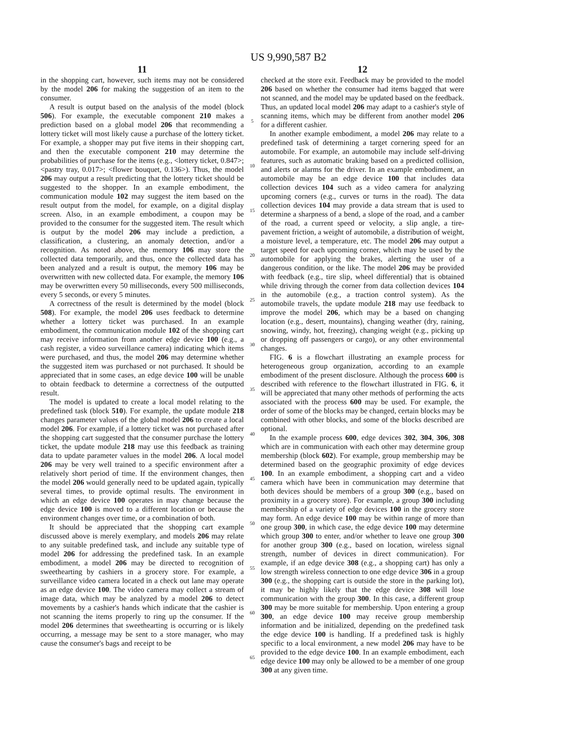US 9,990,587 B2
11
in the shopping cart, however, such items may not be considered by the model 206 for making the suggestion of an item to the consumer.
A result is output based on the analysis of the model (block 506). For example, the executable component 210 makes a prediction based on a global model 206 that recommending a lottery ticket will most likely cause a purchase of the lottery ticket. For example, a shopper may put five items in their shopping cart, and then the executable component 210 may determine the probabilities of purchase for the items (e.g., <lottery ticket, 0.847>; <pastry tray, 0.017>; <flower bouquet, 0.136>). Thus, the model 206 may output a result predicting that the lottery ticket should be suggested to the shopper. In an example embodiment, the communication module 102 may suggest the item based on the result output from the model, for example, on a digital display screen. Also, in an example embodiment, a coupon may be provided to the consumer for the suggested item. The result which is output by the model 206 may include a prediction, a classification, a clustering, an anomaly detection, and/or a recognition. As noted above, the memory 106 may store the collected data temporarily, and thus, once the collected data has been analyzed and a result is output, the memory 106 may be overwritten with new collected data. For example, the memory 106 may be overwritten every 50 milliseconds, every 500 milliseconds, every 5 seconds, or every 5 minutes.
A correctness of the result is determined by the model (block 508). For example, the model 206 uses feedback to determine whether a lottery ticket was purchased. In an example embodiment, the communication module 102 of the shopping cart may receive information from another edge device 100 (e.g., a cash register, a video surveillance camera) indicating which items were purchased, and thus, the model 206 may determine whether the suggested item was purchased or not purchased. It should be appreciated that in some cases, an edge device 100 will be unable to obtain feedback to determine a correctness of the outputted result.
The model is updated to create a local model relating to the predefined task (block 510). For example, the update module 218 changes parameter values of the global model 206 to create a local model 206. For example, if a lottery ticket was not purchased after the shopping cart suggested that the consumer purchase the lottery ticket, the update module 218 may use this feedback as training data to update parameter values in the model 206. A local model 206 may be very well trained to a specific environment after a relatively short period of time. If the environment changes, then the model 206 would generally need to be updated again, typically several times, to provide optimal results. The environment in which an edge device 100 operates in may change because the edge device 100 is moved to a different location or because the environment changes over time, or a combination of both.
It should be appreciated that the shopping cart example discussed above is merely exemplary, and models 206 may relate to any suitable predefined task, and include any suitable type of model 206 for addressing the predefined task. In an example embodiment, a model 206 may be directed to recognition of sweethearting by cashiers in a grocery store. For example, a surveillance video camera located in a check out lane may operate as an edge device 100. The video camera may collect a stream of image data, which may be analyzed by a model 206 to detect movements by a cashier's hands which indicate that the cashier is not scanning the items properly to ring up the consumer. If the model 206 determines that sweethearting is occurring or is likely occurring, a message may be sent to a store manager, who may cause the consumer's bags and receipt to be
5
10
15
20
25
30
35
40
45
50
55
60
65
12
checked at the store exit. Feedback may be provided to the model 206 based on whether the consumer had items bagged that were not scanned, and the model may be updated based on the feedback. Thus, an updated local model 206 may adapt to a cashier's style of scanning items, which may be different from another model 206 for a different cashier.
In another example embodiment, a model 206 may relate to a predefined task of determining a target cornering speed for an automobile. For example, an automobile may include self-driving features, such as automatic braking based on a predicted collision, and alerts or alarms for the driver. In an example embodiment, an automobile may be an edge device 100 that includes data collection devices 104 such as a video camera for analyzing upcoming corners (e.g., curves or turns in the road). The data collection devices 104 may provide a data stream that is used to determine a sharpness of a bend, a slope of the road, and a camber of the road, a current speed or velocity, a slip angle, a tire-pavement friction, a weight of automobile, a distribution of weight, a moisture level, a temperature, etc. The model 206 may output a target speed for each upcoming corner, which may be used by the automobile for applying the brakes, alerting the user of a dangerous condition, or the like. The model 206 may be provided with feedback (e.g., tire slip, wheel differential) that is obtained while driving through the corner from data collection devices 104 in the automobile (e.g., a traction control system). As the automobile travels, the update module 218 may use feedback to improve the model 206, which may be a based on changing location (e.g., desert, mountains), changing weather (dry, raining, snowing, windy, hot, freezing), changing weight (e.g., picking up or dropping off passengers or cargo), or any other environmental changes.
FIG. 6 is a flowchart illustrating an example process for heterogeneous group organization, according to an example embodiment of the present disclosure. Although the process 600 is described with reference to the flowchart illustrated in FIG. 6, it will be appreciated that many other methods of performing the acts associated with the process 600 may be used. For example, the order of some of the blocks may be changed, certain blocks may be combined with other blocks, and some of the blocks described are optional.
In the example process 600, edge devices 302, 304, 306, 308 which are in communication with each other may determine group membership (block 602). For example, group membership may be determined based on the geographic proximity of edge devices 100. In an example embodiment, a shopping cart and a video camera which have been in communication may determine that both devices should be members of a group 300 (e.g., based on proximity in a grocery store). For example, a group 300 including membership of a variety of edge devices 100 in the grocery store may form. An edge device 100 may be within range of more than one group 300, in which case, the edge device 100 may determine which group 300 to enter, and/or whether to leave one group 300 for another group 300 (e.g., based on location, wireless signal strength, number of devices in direct communication). For example, if an edge device 308 (e.g., a shopping cart) has only a low strength wireless connection to one edge device 306 in a group 300 (e.g., the shopping cart is outside the store in the parking lot), it may be highly likely that the edge device 308 will lose communication with the group 300. In this case, a different group 300 may be more suitable for membership. Upon entering a group 300, an edge device 100 may receive group membership information and be initialized, depending on the predefined task the edge device 100 is handling. If a predefined task is highly specific to a local environment, a new model 206 may have to be provided to the edge device 100. In an example embodiment, each edge device 100 may only be allowed to be a member of one group 300 at any given time.